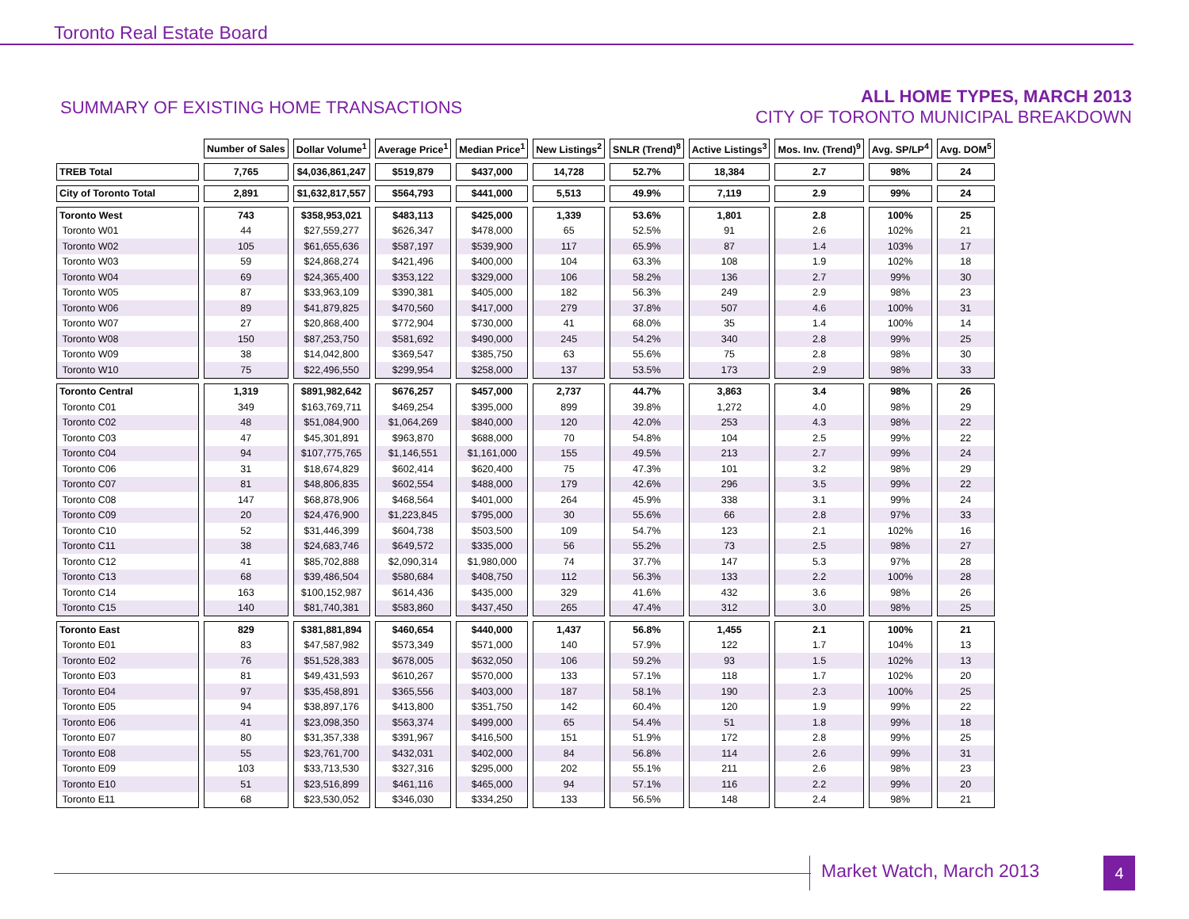Toronto Real Estate Board
SUMMARY OF EXISTING HOME TRANSACTIONS
ALL HOME TYPES, MARCH 2013
CITY OF TORONTO MUNICIPAL BREAKDOWN
| | Number of Sales | Dollar Volume<sup>1</sup> | Average Price<sup>1</sup> | Median Price<sup>1</sup> | New Listings<sup>2</sup> | SNLR (Trend)<sup>8</sup> | Active Listings<sup>3</sup> | Mos. Inv. (Trend)<sup>9</sup> | Avg. SP/LP<sup>4</sup> | Avg. DOM<sup>5</sup> |
| --- | --- | --- | --- | --- | --- | --- | --- | --- | --- | --- |
| TREB Total | 7,765 | $4,036,861,247 | $519,879 | $437,000 | 14,728 | 52.7% | 18,384 | 2.7 | 98% | 24 |
| City of Toronto Total | 2,891 | $1,632,817,557 | $564,793 | $441,000 | 5,513 | 49.9% | 7,119 | 2.9 | 99% | 24 |
| Toronto West | 743 | $358,953,021 | $483,113 | $425,000 | 1,339 | 53.6% | 1,801 | 2.8 | 100% | 25 |
| Toronto W01 | 44 | $27,559,277 | $626,347 | $478,000 | 65 | 52.5% | 91 | 2.6 | 102% | 21 |
| Toronto W02 | 105 | $61,655,636 | $587,197 | $539,900 | 117 | 65.9% | 87 | 1.4 | 103% | 17 |
| Toronto W03 | 59 | $24,868,274 | $421,496 | $400,000 | 104 | 63.3% | 108 | 1.9 | 102% | 18 |
| Toronto W04 | 69 | $24,365,400 | $353,122 | $329,000 | 106 | 58.2% | 136 | 2.7 | 99% | 30 |
| Toronto W05 | 87 | $33,963,109 | $390,381 | $405,000 | 182 | 56.3% | 249 | 2.9 | 98% | 23 |
| Toronto W06 | 89 | $41,879,825 | $470,560 | $417,000 | 279 | 37.8% | 507 | 4.6 | 100% | 31 |
| Toronto W07 | 27 | $20,868,400 | $772,904 | $730,000 | 41 | 68.0% | 35 | 1.4 | 100% | 14 |
| Toronto W08 | 150 | $87,253,750 | $581,692 | $490,000 | 245 | 54.2% | 340 | 2.8 | 99% | 25 |
| Toronto W09 | 38 | $14,042,800 | $369,547 | $385,750 | 63 | 55.6% | 75 | 2.8 | 98% | 30 |
| Toronto W10 | 75 | $22,496,550 | $299,954 | $258,000 | 137 | 53.5% | 173 | 2.9 | 98% | 33 |
| Toronto Central | 1,319 | $891,982,642 | $676,257 | $457,000 | 2,737 | 44.7% | 3,863 | 3.4 | 98% | 26 |
| Toronto C01 | 349 | $163,769,711 | $469,254 | $395,000 | 899 | 39.8% | 1,272 | 4.0 | 98% | 29 |
| Toronto C02 | 48 | $51,084,900 | $1,064,269 | $840,000 | 120 | 42.0% | 253 | 4.3 | 98% | 22 |
| Toronto C03 | 47 | $45,301,891 | $963,870 | $688,000 | 70 | 54.8% | 104 | 2.5 | 99% | 22 |
| Toronto C04 | 94 | $107,775,765 | $1,146,551 | $1,161,000 | 155 | 49.5% | 213 | 2.7 | 99% | 24 |
| Toronto C06 | 31 | $18,674,829 | $602,414 | $620,400 | 75 | 47.3% | 101 | 3.2 | 98% | 29 |
| Toronto C07 | 81 | $48,806,835 | $602,554 | $488,000 | 179 | 42.6% | 296 | 3.5 | 99% | 22 |
| Toronto C08 | 147 | $68,878,906 | $468,564 | $401,000 | 264 | 45.9% | 338 | 3.1 | 99% | 24 |
| Toronto C09 | 20 | $24,476,900 | $1,223,845 | $795,000 | 30 | 55.6% | 66 | 2.8 | 97% | 33 |
| Toronto C10 | 52 | $31,446,399 | $604,738 | $503,500 | 109 | 54.7% | 123 | 2.1 | 102% | 16 |
| Toronto C11 | 38 | $24,683,746 | $649,572 | $335,000 | 56 | 55.2% | 73 | 2.5 | 98% | 27 |
| Toronto C12 | 41 | $85,702,888 | $2,090,314 | $1,980,000 | 74 | 37.7% | 147 | 5.3 | 97% | 28 |
| Toronto C13 | 68 | $39,486,504 | $580,684 | $408,750 | 112 | 56.3% | 133 | 2.2 | 100% | 28 |
| Toronto C14 | 163 | $100,152,987 | $614,436 | $435,000 | 329 | 41.6% | 432 | 3.6 | 98% | 26 |
| Toronto C15 | 140 | $81,740,381 | $583,860 | $437,450 | 265 | 47.4% | 312 | 3.0 | 98% | 25 |
| Toronto East | 829 | $381,881,894 | $460,654 | $440,000 | 1,437 | 56.8% | 1,455 | 2.1 | 100% | 21 |
| Toronto E01 | 83 | $47,587,982 | $573,349 | $571,000 | 140 | 57.9% | 122 | 1.7 | 104% | 13 |
| Toronto E02 | 76 | $51,528,383 | $678,005 | $632,050 | 106 | 59.2% | 93 | 1.5 | 102% | 13 |
| Toronto E03 | 81 | $49,431,593 | $610,267 | $570,000 | 133 | 57.1% | 118 | 1.7 | 102% | 20 |
| Toronto E04 | 97 | $35,458,891 | $365,556 | $403,000 | 187 | 58.1% | 190 | 2.3 | 100% | 25 |
| Toronto E05 | 94 | $38,897,176 | $413,800 | $351,750 | 142 | 60.4% | 120 | 1.9 | 99% | 22 |
| Toronto E06 | 41 | $23,098,350 | $563,374 | $499,000 | 65 | 54.4% | 51 | 1.8 | 99% | 18 |
| Toronto E07 | 80 | $31,357,338 | $391,967 | $416,500 | 151 | 51.9% | 172 | 2.8 | 99% | 25 |
| Toronto E08 | 55 | $23,761,700 | $432,031 | $402,000 | 84 | 56.8% | 114 | 2.6 | 99% | 31 |
| Toronto E09 | 103 | $33,713,530 | $327,316 | $295,000 | 202 | 55.1% | 211 | 2.6 | 98% | 23 |
| Toronto E10 | 51 | $23,516,899 | $461,116 | $465,000 | 94 | 57.1% | 116 | 2.2 | 99% | 20 |
| Toronto E11 | 68 | $23,530,052 | $346,030 | $334,250 | 133 | 56.5% | 148 | 2.4 | 98% | 21 |
Market Watch, March 2013 4